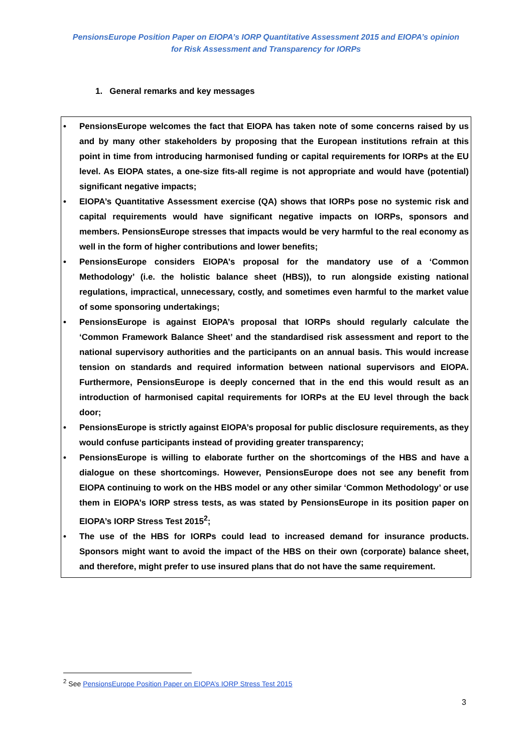PensionsEurope Position Paper on EIOPA’s IORP Quantitative Assessment 2015 and EIOPA’s opinion
for Risk Assessment and Transparency for IORPs
1. General remarks and key messages
• PensionsEurope welcomes the fact that EIOPA has taken note of some concerns raised by us and by many other stakeholders by proposing that the European institutions refrain at this point in time from introducing harmonised funding or capital requirements for IORPs at the EU level. As EIOPA states, a one-size fits-all regime is not appropriate and would have (potential) significant negative impacts;
• EIOPA’s Quantitative Assessment exercise (QA) shows that IORPs pose no systemic risk and capital requirements would have significant negative impacts on IORPs, sponsors and members. PensionsEurope stresses that impacts would be very harmful to the real economy as well in the form of higher contributions and lower benefits;
• PensionsEurope considers EIOPA’s proposal for the mandatory use of a ‘Common Methodology’ (i.e. the holistic balance sheet (HBS)), to run alongside existing national regulations, impractical, unnecessary, costly, and sometimes even harmful to the market value of some sponsoring undertakings;
• PensionsEurope is against EIOPA’s proposal that IORPs should regularly calculate the ‘Common Framework Balance Sheet’ and the standardised risk assessment and report to the national supervisory authorities and the participants on an annual basis. This would increase tension on standards and required information between national supervisors and EIOPA. Furthermore, PensionsEurope is deeply concerned that in the end this would result as an introduction of harmonised capital requirements for IORPs at the EU level through the back door;
• PensionsEurope is strictly against EIOPA’s proposal for public disclosure requirements, as they would confuse participants instead of providing greater transparency;
• PensionsEurope is willing to elaborate further on the shortcomings of the HBS and have a dialogue on these shortcomings. However, PensionsEurope does not see any benefit from EIOPA continuing to work on the HBS model or any other similar ‘Common Methodology’ or use them in EIOPA’s IORP stress tests, as was stated by PensionsEurope in its position paper on EIOPA’s IORP Stress Test 2015<sup>2</sup>;
• The use of the HBS for IORPs could lead to increased demand for insurance products. Sponsors might want to avoid the impact of the HBS on their own (corporate) balance sheet, and therefore, might prefer to use insured plans that do not have the same requirement.
<sup>2</sup> See PensionsEurope Position Paper on EIOPA’s IORP Stress Test 2015
3